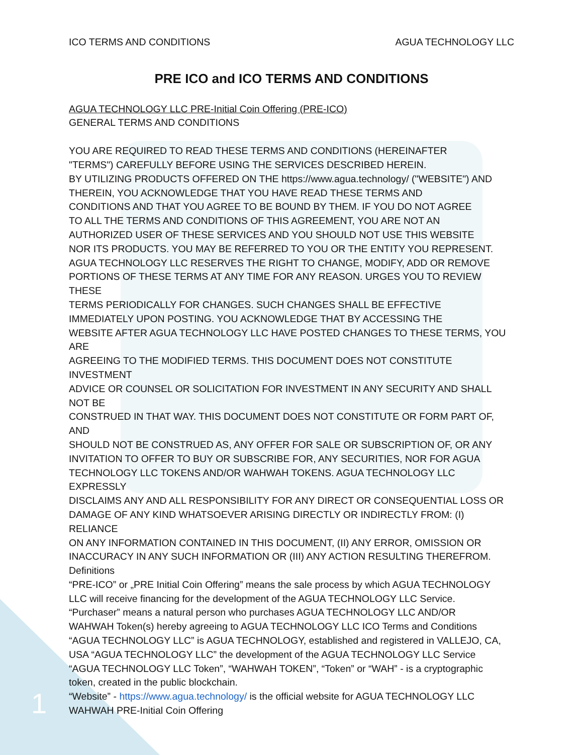ICO TERMS AND CONDITIONS AGUA TECHNOLOGY LLC
PRE ICO and ICO TERMS AND CONDITIONS
AGUA TECHNOLOGY LLC PRE-Initial Coin Offering (PRE-ICO)
GENERAL TERMS AND CONDITIONS
YOU ARE REQUIRED TO READ THESE TERMS AND CONDITIONS (HEREINAFTER
"TERMS") CAREFULLY BEFORE USING THE SERVICES DESCRIBED HEREIN.
BY UTILIZING PRODUCTS OFFERED ON THE https://www.agua.technology/ ("WEBSITE") AND
THEREIN, YOU ACKNOWLEDGE THAT YOU HAVE READ THESE TERMS AND
CONDITIONS AND THAT YOU AGREE TO BE BOUND BY THEM. IF YOU DO NOT AGREE
TO ALL THE TERMS AND CONDITIONS OF THIS AGREEMENT, YOU ARE NOT AN
AUTHORIZED USER OF THESE SERVICES AND YOU SHOULD NOT USE THIS WEBSITE
NOR ITS PRODUCTS. YOU MAY BE REFERRED TO YOU OR THE ENTITY YOU REPRESENT.
AGUA TECHNOLOGY LLC RESERVES THE RIGHT TO CHANGE, MODIFY, ADD OR REMOVE
PORTIONS OF THESE TERMS AT ANY TIME FOR ANY REASON. URGES YOU TO REVIEW THESE
TERMS PERIODICALLY FOR CHANGES. SUCH CHANGES SHALL BE EFFECTIVE
IMMEDIATELY UPON POSTING. YOU ACKNOWLEDGE THAT BY ACCESSING THE
WEBSITE AFTER AGUA TECHNOLOGY LLC HAVE POSTED CHANGES TO THESE TERMS, YOU ARE
AGREEING TO THE MODIFIED TERMS. THIS DOCUMENT DOES NOT CONSTITUTE INVESTMENT
ADVICE OR COUNSEL OR SOLICITATION FOR INVESTMENT IN ANY SECURITY AND SHALL NOT BE
CONSTRUED IN THAT WAY. THIS DOCUMENT DOES NOT CONSTITUTE OR FORM PART OF, AND
SHOULD NOT BE CONSTRUED AS, ANY OFFER FOR SALE OR SUBSCRIPTION OF, OR ANY
INVITATION TO OFFER TO BUY OR SUBSCRIBE FOR, ANY SECURITIES, NOR FOR AGUA
TECHNOLOGY LLC TOKENS AND/OR WAHWAH TOKENS. AGUA TECHNOLOGY LLC EXPRESSLY
DISCLAIMS ANY AND ALL RESPONSIBILITY FOR ANY DIRECT OR CONSEQUENTIAL LOSS OR
DAMAGE OF ANY KIND WHATSOEVER ARISING DIRECTLY OR INDIRECTLY FROM: (I) RELIANCE
ON ANY INFORMATION CONTAINED IN THIS DOCUMENT, (II) ANY ERROR, OMISSION OR
INACCURACY IN ANY SUCH INFORMATION OR (III) ANY ACTION RESULTING THEREFROM.
Definitions
“PRE-ICO” or „PRE Initial Coin Offering” means the sale process by which AGUA TECHNOLOGY
LLC will receive financing for the development of the AGUA TECHNOLOGY LLC Service.
“Purchaser” means a natural person who purchases AGUA TECHNOLOGY LLC AND/OR
WAHWAH Token(s) hereby agreeing to AGUA TECHNOLOGY LLC ICO Terms and Conditions
“AGUA TECHNOLOGY LLC” is AGUA TECHNOLOGY, established and registered in VALLEJO, CA,
USA “AGUA TECHNOLOGY LLC” the development of the AGUA TECHNOLOGY LLC Service
“AGUA TECHNOLOGY LLC Token”, “WAHWAH TOKEN”, “Token” or “WAH” - is a cryptographic
token, created in the public blockchain.
“Website” - https://www.agua.technology/ is the official website for AGUA TECHNOLOGY LLC
WAHWAH PRE-Initial Coin Offering
1